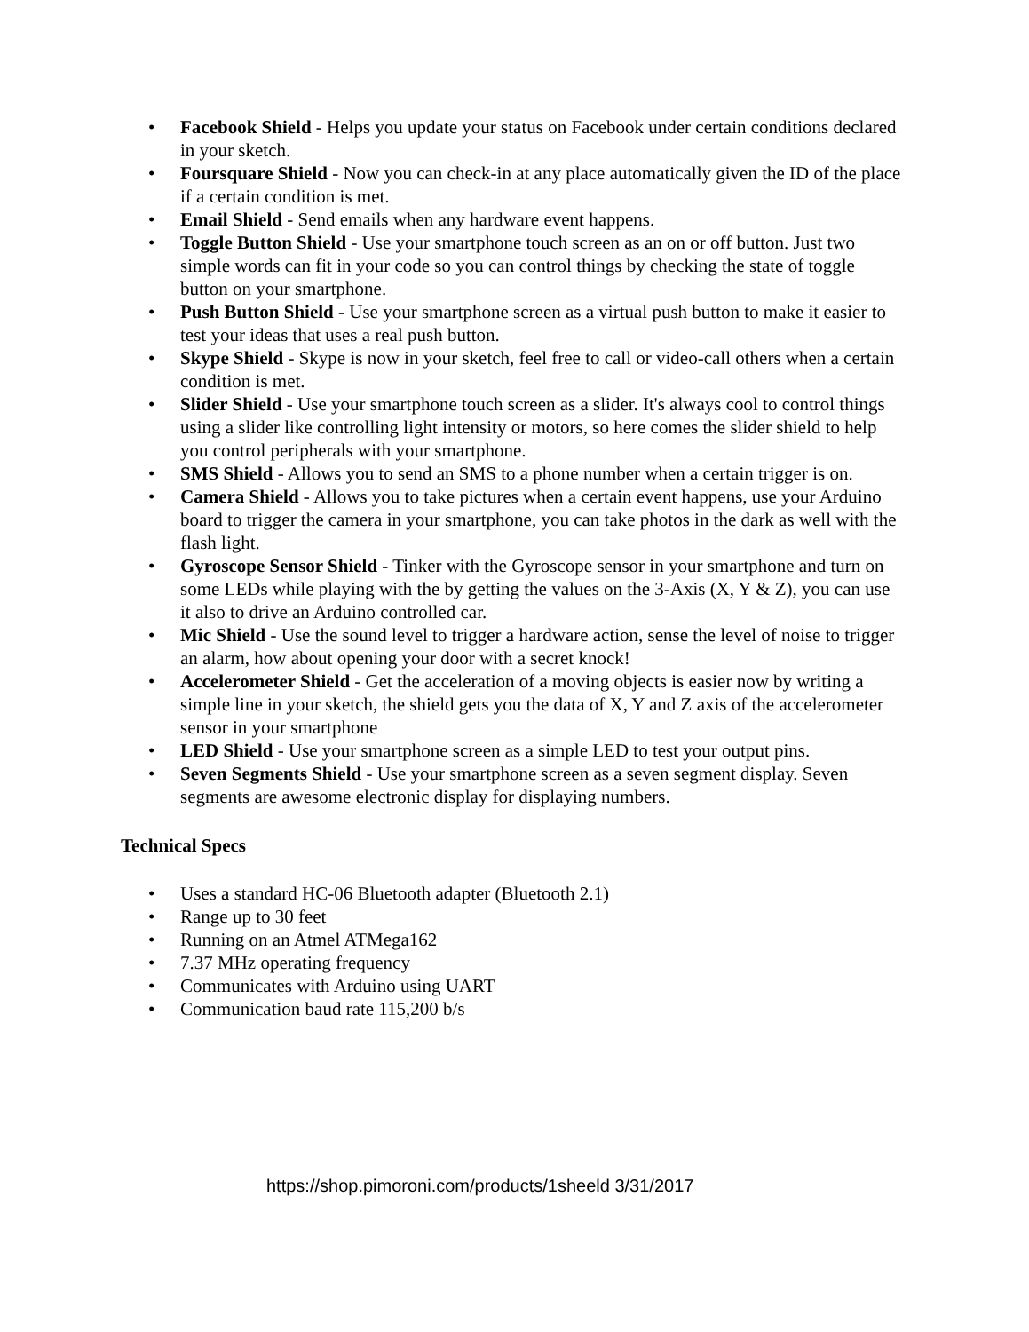• Facebook Shield - Helps you update your status on Facebook under certain conditions declared in your sketch.
• Foursquare Shield - Now you can check-in at any place automatically given the ID of the place if a certain condition is met.
• Email Shield - Send emails when any hardware event happens.
• Toggle Button Shield - Use your smartphone touch screen as an on or off button. Just two simple words can fit in your code so you can control things by checking the state of toggle button on your smartphone.
• Push Button Shield - Use your smartphone screen as a virtual push button to make it easier to test your ideas that uses a real push button.
• Skype Shield - Skype is now in your sketch, feel free to call or video-call others when a certain condition is met.
• Slider Shield - Use your smartphone touch screen as a slider. It's always cool to control things using a slider like controlling light intensity or motors, so here comes the slider shield to help you control peripherals with your smartphone.
• SMS Shield - Allows you to send an SMS to a phone number when a certain trigger is on.
• Camera Shield - Allows you to take pictures when a certain event happens, use your Arduino board to trigger the camera in your smartphone, you can take photos in the dark as well with the flash light.
• Gyroscope Sensor Shield - Tinker with the Gyroscope sensor in your smartphone and turn on some LEDs while playing with the by getting the values on the 3-Axis (X, Y & Z), you can use it also to drive an Arduino controlled car.
• Mic Shield - Use the sound level to trigger a hardware action, sense the level of noise to trigger an alarm, how about opening your door with a secret knock!
• Accelerometer Shield - Get the acceleration of a moving objects is easier now by writing a simple line in your sketch, the shield gets you the data of X, Y and Z axis of the accelerometer sensor in your smartphone
• LED Shield - Use your smartphone screen as a simple LED to test your output pins.
• Seven Segments Shield - Use your smartphone screen as a seven segment display. Seven segments are awesome electronic display for displaying numbers.
Technical Specs
• Uses a standard HC-06 Bluetooth adapter (Bluetooth 2.1)
• Range up to 30 feet
• Running on an Atmel ATMega162
• 7.37 MHz operating frequency
• Communicates with Arduino using UART
• Communication baud rate 115,200 b/s
https://shop.pimoroni.com/products/1sheeld 3/31/2017